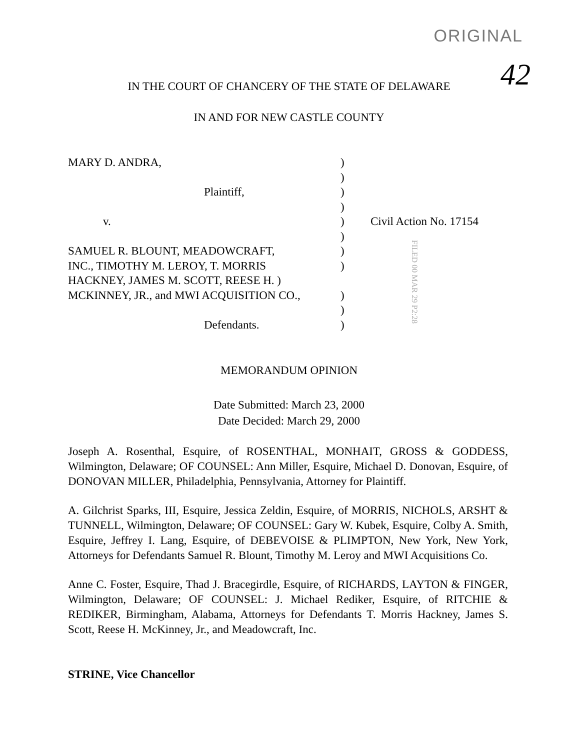ORIGINAL
42 IN THE COURT OF CHANCERY OF THE STATE OF DELAWARE
IN AND FOR NEW CASTLE COUNTY
| MARY D. ANDRA, | ) | |
| | ) | |
| Plaintiff, | ) | |
| | ) | |
| v. | ) | Civil Action No. 17154 |
| | ) | |
| SAMUEL R. BLOUNT, MEADOWCRAFT, | ) | |
| INC., TIMOTHY M. LEROY, T. MORRIS | ) | |
| HACKNEY, JAMES M. SCOTT, REESE H. ) | | |
| MCKINNEY, JR., and MWI ACQUISITION CO., | ) | |
| | ) | |
| Defendants. | ) | |
FILED 00 MAR 29 P2:28
MEMORANDUM OPINION
Date Submitted: March 23, 2000
Date Decided: March 29, 2000
Joseph A. Rosenthal, Esquire, of ROSENTHAL, MONHAIT, GROSS & GODDESS, Wilmington, Delaware; OF COUNSEL: Ann Miller, Esquire, Michael D. Donovan, Esquire, of DONOVAN MILLER, Philadelphia, Pennsylvania, Attorney for Plaintiff.
A. Gilchrist Sparks, III, Esquire, Jessica Zeldin, Esquire, of MORRIS, NICHOLS, ARSHT & TUNNELL, Wilmington, Delaware; OF COUNSEL: Gary W. Kubek, Esquire, Colby A. Smith, Esquire, Jeffrey I. Lang, Esquire, of DEBEVOISE & PLIMPTON, New York, New York, Attorneys for Defendants Samuel R. Blount, Timothy M. Leroy and MWI Acquisitions Co.
Anne C. Foster, Esquire, Thad J. Bracegirdle, Esquire, of RICHARDS, LAYTON & FINGER, Wilmington, Delaware; OF COUNSEL: J. Michael Rediker, Esquire, of RITCHIE & REDIKER, Birmingham, Alabama, Attorneys for Defendants T. Morris Hackney, James S. Scott, Reese H. McKinney, Jr., and Meadowcraft, Inc.
STRINE, Vice Chancellor